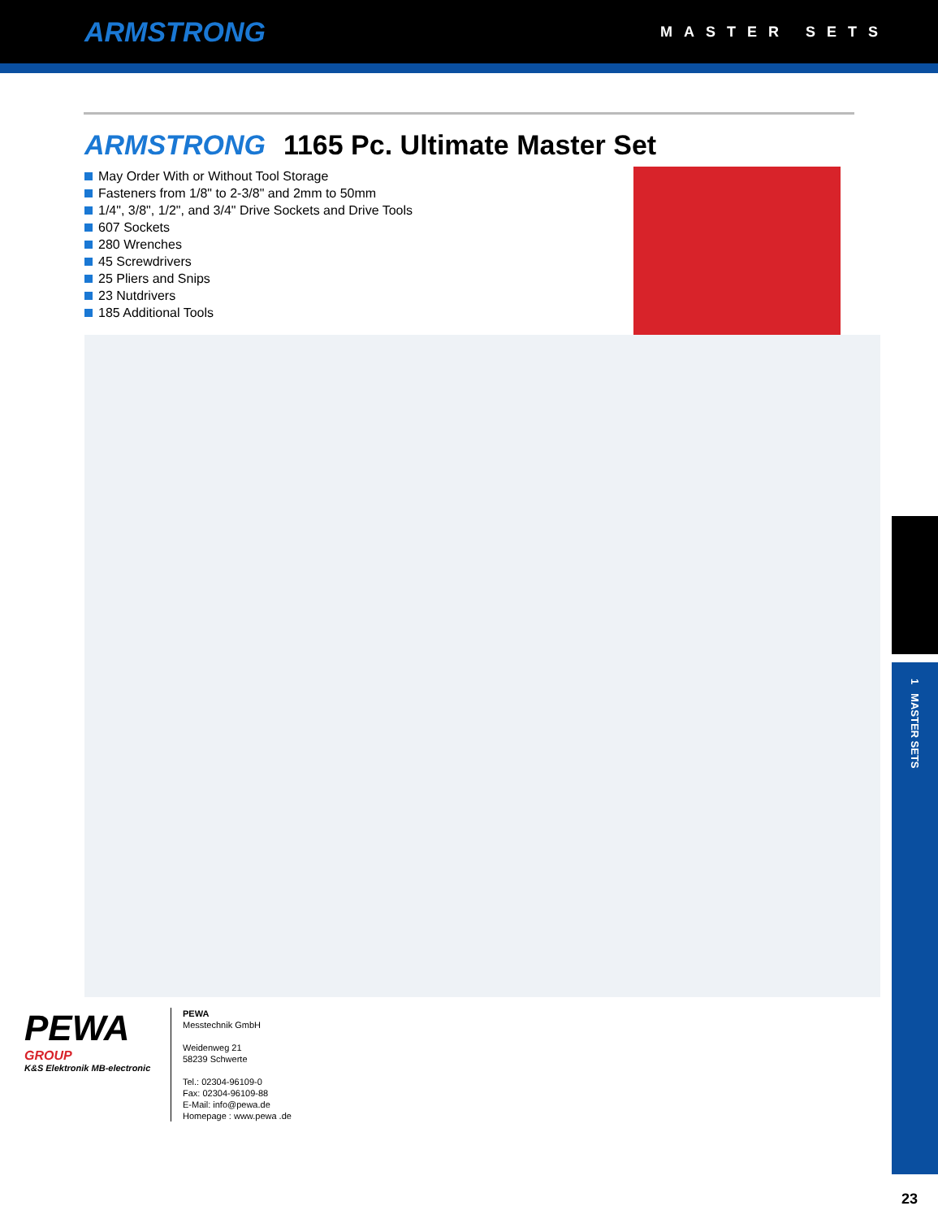ARMSTRONG
MASTER SETS
ARMSTRONG 1165 Pc. Ultimate Master Set
May Order With or Without Tool Storage
Fasteners from 1/8" to 2-3/8" and 2mm to 50mm
1/4", 3/8", 1/2", and 3/4" Drive Sockets and Drive Tools
607 Sockets
280 Wrenches
45 Screwdrivers
25 Pliers and Snips
23 Nutdrivers
185 Additional Tools
1 MASTER SETS
PEWA
GROUP
K&S Elektronik MB-electronic
PEWA
Messtechnik GmbH
Weidenweg 21
58239 Schwerte
Tel.: 02304-96109-0
Fax: 02304-96109-88
E-Mail: info@pewa.de
Homepage : www.pewa .de
23